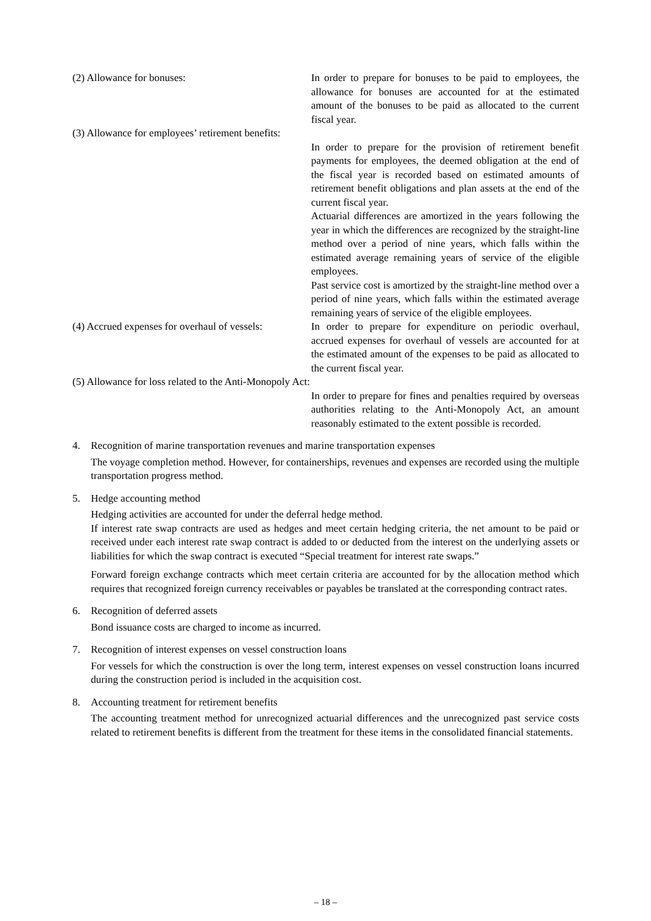(2) Allowance for bonuses: In order to prepare for bonuses to be paid to employees, the allowance for bonuses are accounted for at the estimated amount of the bonuses to be paid as allocated to the current fiscal year.
(3) Allowance for employees’ retirement benefits:
In order to prepare for the provision of retirement benefit payments for employees, the deemed obligation at the end of the fiscal year is recorded based on estimated amounts of retirement benefit obligations and plan assets at the end of the current fiscal year.
Actuarial differences are amortized in the years following the year in which the differences are recognized by the straight-line method over a period of nine years, which falls within the estimated average remaining years of service of the eligible employees.
Past service cost is amortized by the straight-line method over a period of nine years, which falls within the estimated average remaining years of service of the eligible employees.
(4) Accrued expenses for overhaul of vessels:
In order to prepare for expenditure on periodic overhaul, accrued expenses for overhaul of vessels are accounted for at the estimated amount of the expenses to be paid as allocated to the current fiscal year.
(5) Allowance for loss related to the Anti-Monopoly Act:
In order to prepare for fines and penalties required by overseas authorities relating to the Anti-Monopoly Act, an amount reasonably estimated to the extent possible is recorded.
4. Recognition of marine transportation revenues and marine transportation expenses
The voyage completion method. However, for containerships, revenues and expenses are recorded using the multiple transportation progress method.
5. Hedge accounting method
Hedging activities are accounted for under the deferral hedge method.
If interest rate swap contracts are used as hedges and meet certain hedging criteria, the net amount to be paid or received under each interest rate swap contract is added to or deducted from the interest on the underlying assets or liabilities for which the swap contract is executed “Special treatment for interest rate swaps.”
Forward foreign exchange contracts which meet certain criteria are accounted for by the allocation method which requires that recognized foreign currency receivables or payables be translated at the corresponding contract rates.
6. Recognition of deferred assets
Bond issuance costs are charged to income as incurred.
7. Recognition of interest expenses on vessel construction loans
For vessels for which the construction is over the long term, interest expenses on vessel construction loans incurred during the construction period is included in the acquisition cost.
8. Accounting treatment for retirement benefits
The accounting treatment method for unrecognized actuarial differences and the unrecognized past service costs related to retirement benefits is different from the treatment for these items in the consolidated financial statements.
– 18 –